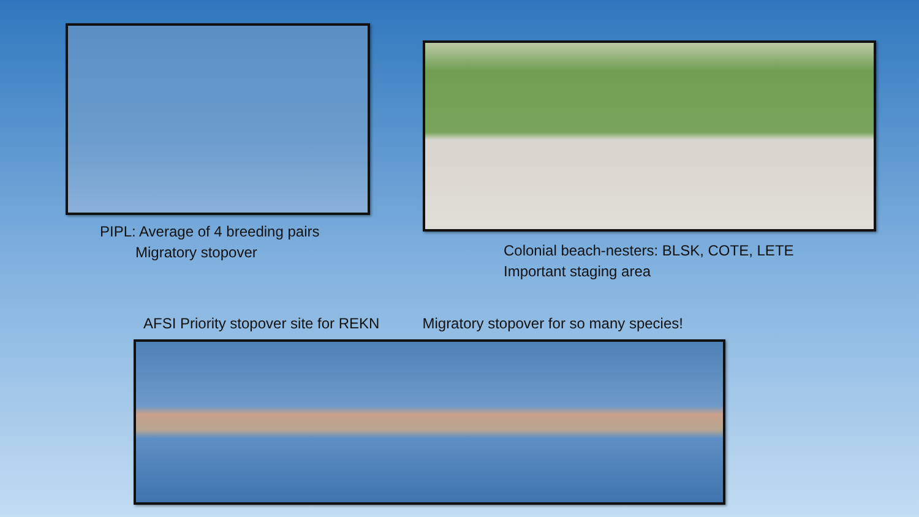PIPL: Average of 4 breeding pairs
Migratory stopover
Colonial beach-nesters: BLSK, COTE, LETE
Important staging area
AFSI Priority stopover site for REKN Migratory stopover for so many species!